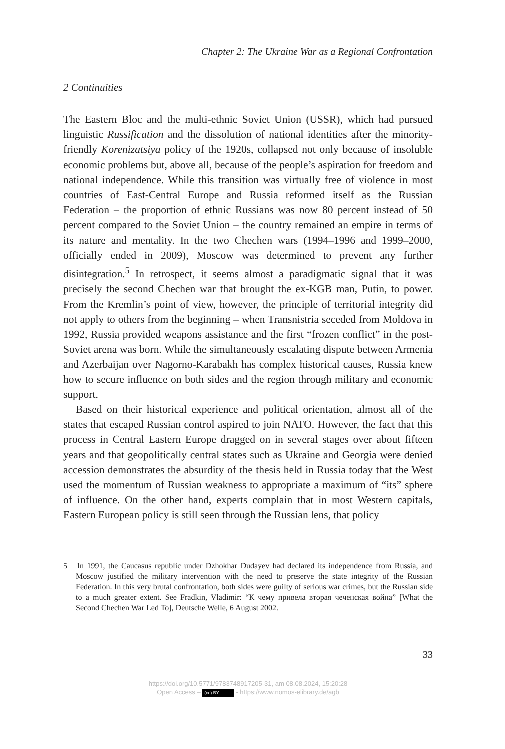Chapter 2: The Ukraine War as a Regional Confrontation
2 Continuities
The Eastern Bloc and the multi-ethnic Soviet Union (USSR), which had pursued linguistic Russification and the dissolution of national identities after the minority-friendly Korenizatsiya policy of the 1920s, collapsed not only because of insoluble economic problems but, above all, because of the people’s aspiration for freedom and national independence. While this transition was virtually free of violence in most countries of East-Central Europe and Russia reformed itself as the Russian Federation – the proportion of ethnic Russians was now 80 percent instead of 50 percent compared to the Soviet Union – the country remained an empire in terms of its nature and mentality. In the two Chechen wars (1994–1996 and 1999–2000, officially ended in 2009), Moscow was determined to prevent any further disintegration.<sup>5</sup> In retrospect, it seems almost a paradigmatic signal that it was precisely the second Chechen war that brought the ex-KGB man, Putin, to power. From the Kremlin’s point of view, however, the principle of territorial integrity did not apply to others from the beginning – when Transnistria seceded from Moldova in 1992, Russia provided weapons assistance and the first “frozen conflict” in the post-Soviet arena was born. While the simultaneously escalating dispute between Armenia and Azerbaijan over Nagorno-Karabakh has complex historical causes, Russia knew how to secure influence on both sides and the region through military and economic support.
Based on their historical experience and political orientation, almost all of the states that escaped Russian control aspired to join NATO. However, the fact that this process in Central Eastern Europe dragged on in several stages over about fifteen years and that geopolitically central states such as Ukraine and Georgia were denied accession demonstrates the absurdity of the thesis held in Russia today that the West used the momentum of Russian weakness to appropriate a maximum of “its” sphere of influence. On the other hand, experts complain that in most Western capitals, Eastern European policy is still seen through the Russian lens, that policy
5 In 1991, the Caucasus republic under Dzhokhar Dudayev had declared its independence from Russia, and Moscow justified the military intervention with the need to preserve the state integrity of the Russian Federation. In this very brutal confrontation, both sides were guilty of serious war crimes, but the Russian side to a much greater extent. See Fradkin, Vladimir: “К чему привела вторая чеченская война” [What the Second Chechen War Led To], Deutsche Welle, 6 August 2002.
33
https://doi.org/10.5771/9783748917205-31, am 08.08.2024, 15:20:28
Open Access – (cc) BY - https://www.nomos-elibrary.de/agb